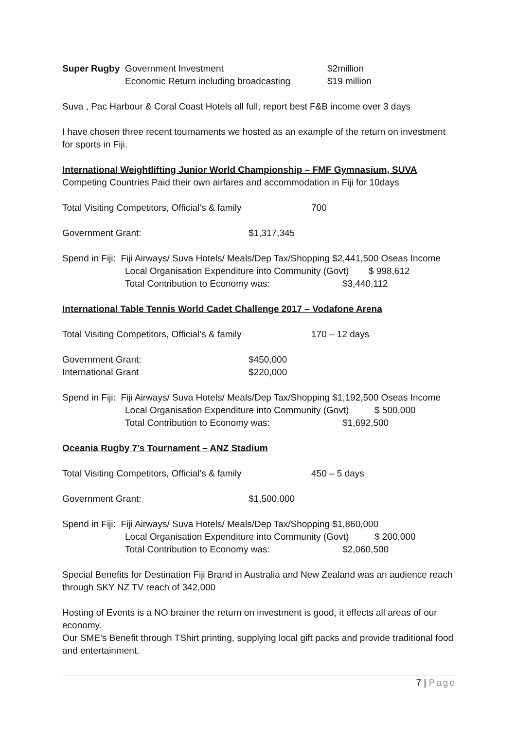Super Rugby Government Investment $2million
Economic Return including broadcasting $19 million
Suva , Pac Harbour & Coral Coast Hotels all full, report best F&B income over 3 days
I have chosen three recent tournaments we hosted as an example of the return on investment for sports in Fiji.
International Weightlifting Junior World Championship – FMF Gymnasium, SUVA
Competing Countries Paid their own airfares and accommodation in Fiji for 10days
Total Visiting Competitors, Official’s & family 700
Government Grant: $1,317,345
Spend in Fiji: Fiji Airways/ Suva Hotels/ Meals/Dep Tax/Shopping $2,441,500 Oseas Income
Local Organisation Expenditure into Community (Govt) $ 998,612
Total Contribution to Economy was: $3,440,112
International Table Tennis World Cadet Challenge 2017 – Vodafone Arena
Total Visiting Competitors, Official’s & family 170 – 12 days
Government Grant: $450,000
International Grant $220,000
Spend in Fiji: Fiji Airways/ Suva Hotels/ Meals/Dep Tax/Shopping $1,192,500 Oseas Income
Local Organisation Expenditure into Community (Govt) $ 500,000
Total Contribution to Economy was: $1,692,500
Oceania Rugby 7’s Tournament – ANZ Stadium
Total Visiting Competitors, Official’s & family 450 – 5 days
Government Grant: $1,500,000
Spend in Fiji: Fiji Airways/ Suva Hotels/ Meals/Dep Tax/Shopping $1,860,000
Local Organisation Expenditure into Community (Govt) $ 200,000
Total Contribution to Economy was: $2,060,500
Special Benefits for Destination Fiji Brand in Australia and New Zealand was an audience reach through SKY NZ TV reach of 342,000
Hosting of Events is a NO brainer the return on investment is good, it effects all areas of our economy.
Our SME’s Benefit through TShirt printing, supplying local gift packs and provide traditional food and entertainment.
7 | Page